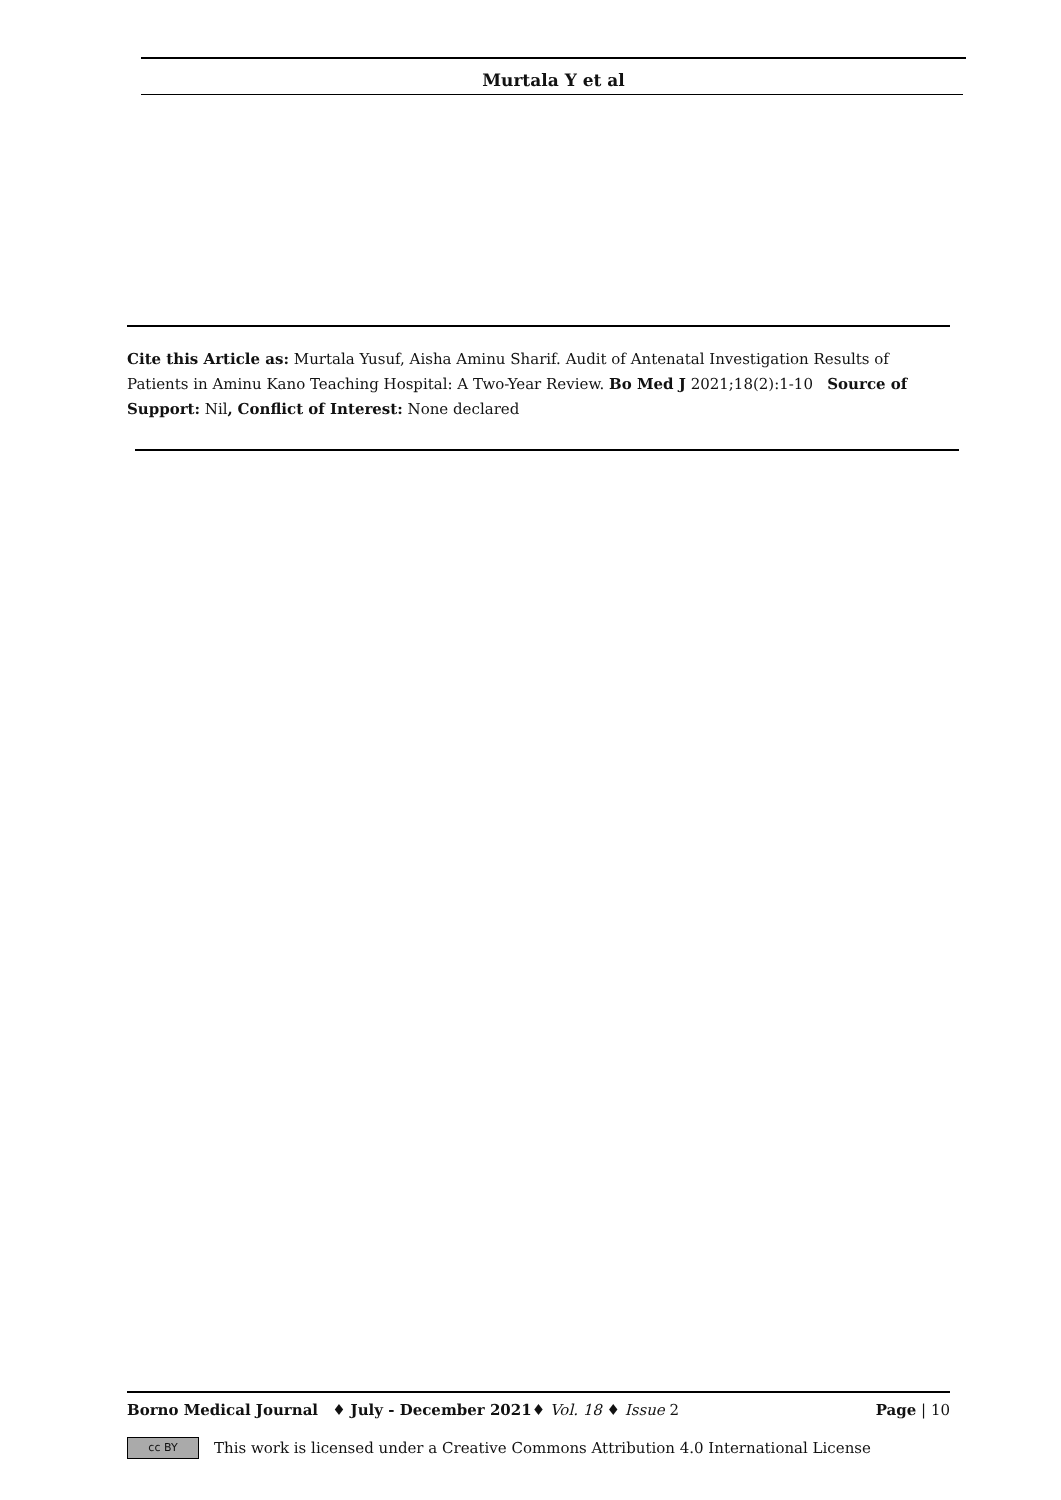Murtala Y et al
Cite this Article as: Murtala Yusuf, Aisha Aminu Sharif. Audit of Antenatal Investigation Results of Patients in Aminu Kano Teaching Hospital: A Two-Year Review. Bo Med J 2021;18(2):1-10 Source of Support: Nil, Conflict of Interest: None declared
Borno Medical Journal ♦ July - December 2021♦ Vol. 18 ♦ Issue 2 Page | 10
cc BY This work is licensed under a Creative Commons Attribution 4.0 International License